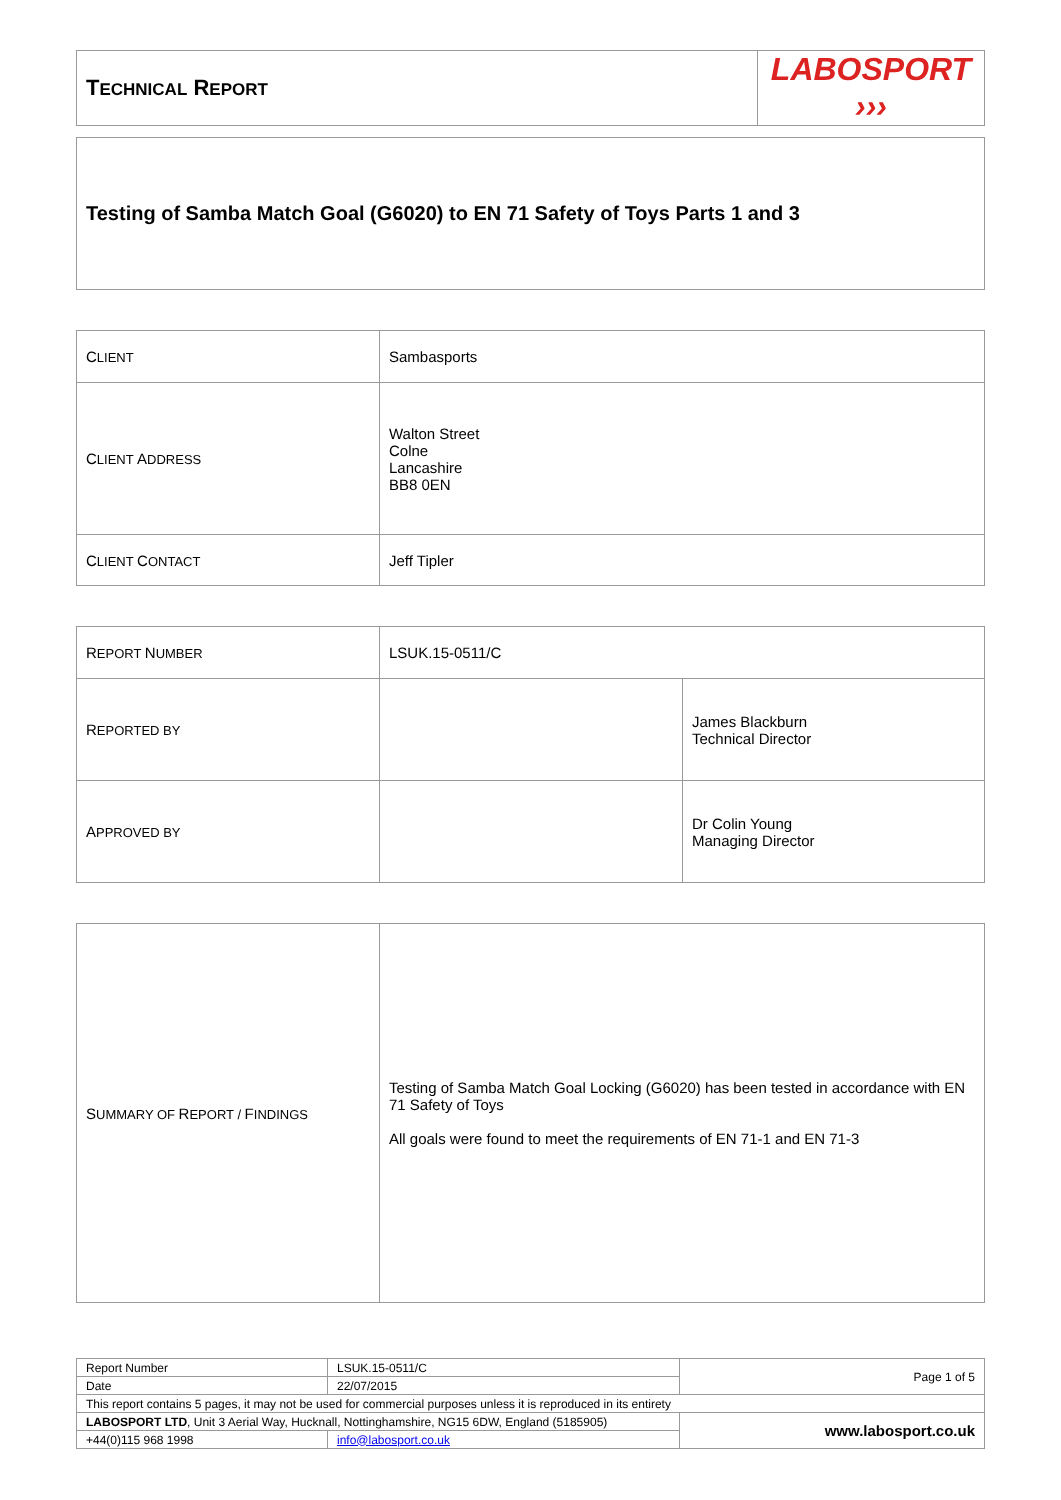| T ECHNICAL R EPORT | LABOSPORT ››› |
| Testing of Samba Match Goal (G6020) to EN 71 Safety of Toys Parts 1 and 3 |
| C LIENT | Sambasports |
| C LIENT A DDRESS | Walton Street Colne Lancashire BB8 0EN |
| C LIENT C ONTACT | Jeff Tipler |
| R EPORT N UMBER | LSUK.15-0511/C | |
| R EPORTED BY | | James Blackburn Technical Director |
| A PPROVED BY | | Dr Colin Young Managing Director |
| S UMMARY OF R EPORT / F INDINGS | Testing of Samba Match Goal Locking (G6020) has been tested in accordance with EN 71 Safety of Toys All goals were found to meet the requirements of EN 71-1 and EN 71-3 |
| Report Number | LSUK.15-0511/C | Page 1 of 5 |
| Date | 22/07/2015 | |
| This report contains 5 pages, it may not be used for commercial purposes unless it is reproduced in its entirety | | |
| LABOSPORT LTD , Unit 3 Aerial Way, Hucknall, Nottinghamshire, NG15 6DW, England (5185905) | | www.labosport.co.uk |
| +44(0)115 968 1998 | info@labosport.co.uk | |